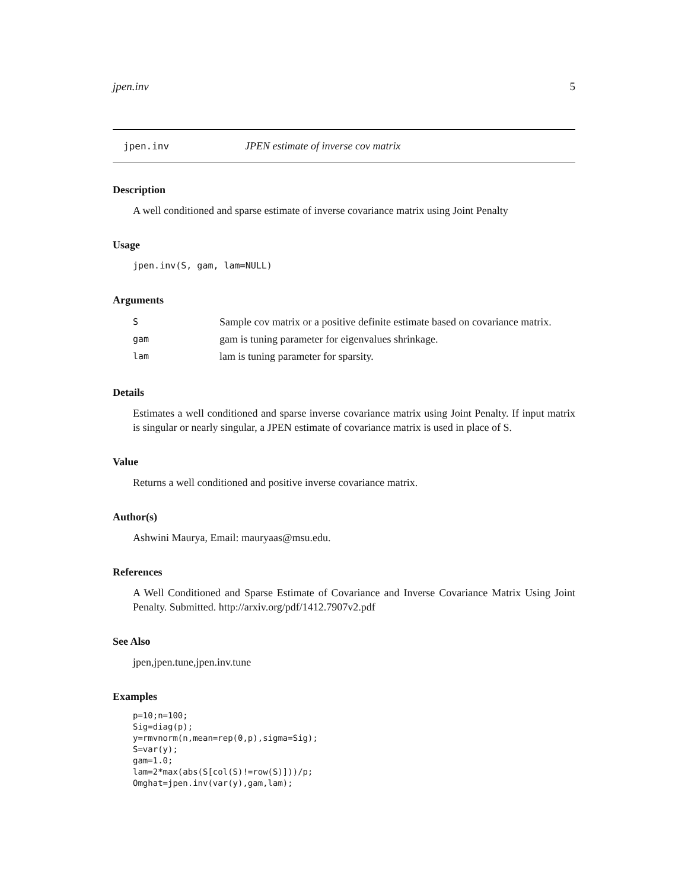jpen.inv 5
jpen.inv JPEN estimate of inverse cov matrix
Description
A well conditioned and sparse estimate of inverse covariance matrix using Joint Penalty
Usage
jpen.inv(S, gam, lam=NULL)
Arguments
| S | Sample cov matrix or a positive definite estimate based on covariance matrix. |
| gam | gam is tuning parameter for eigenvalues shrinkage. |
| lam | lam is tuning parameter for sparsity. |
Details
Estimates a well conditioned and sparse inverse covariance matrix using Joint Penalty. If input matrix is singular or nearly singular, a JPEN estimate of covariance matrix is used in place of S.
Value
Returns a well conditioned and positive inverse covariance matrix.
Author(s)
Ashwini Maurya, Email: mauryaas@msu.edu.
References
A Well Conditioned and Sparse Estimate of Covariance and Inverse Covariance Matrix Using Joint Penalty. Submitted. http://arxiv.org/pdf/1412.7907v2.pdf
See Also
jpen,jpen.tune,jpen.inv.tune
Examples
p=10;n=100;
Sig=diag(p);
y=rmvnorm(n,mean=rep(0,p),sigma=Sig);
S=var(y);
gam=1.0;
lam=2*max(abs(S[col(S)!=row(S)]))/p;
Omghat=jpen.inv(var(y),gam,lam);